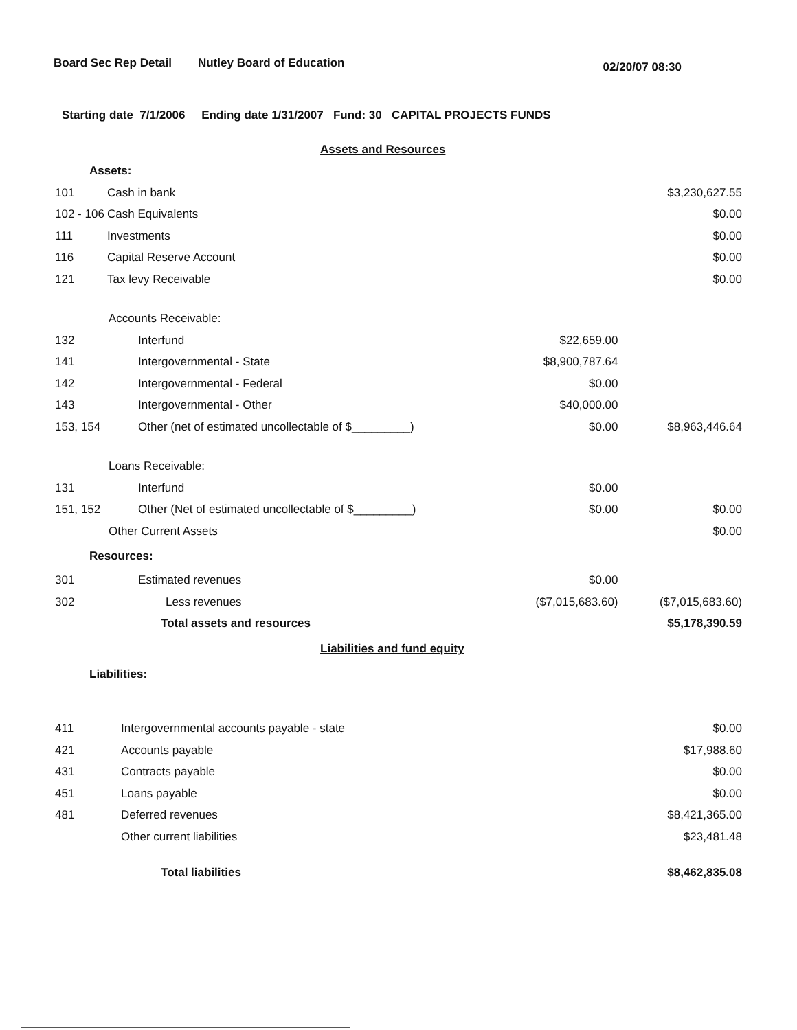Board Sec Rep Detail Nutley Board of Education 02/20/07 08:30
Starting date 7/1/2006 Ending date 1/31/2007 Fund: 30 CAPITAL PROJECTS FUNDS
| | Assets and Resources | | |
| Assets: | | | |
| 101 | Cash in bank | | $3,230,627.55 |
| 102 - 106 | Cash Equivalents | | $0.00 |
| 111 | Investments | | $0.00 |
| 116 | Capital Reserve Account | | $0.00 |
| 121 | Tax levy Receivable | | $0.00 |
| Accounts Receivable: | | | |
| 132 | Interfund | $22,659.00 | |
| 141 | Intergovernmental - State | $8,900,787.64 | |
| 142 | Intergovernmental - Federal | $0.00 | |
| 143 | Intergovernmental - Other | $40,000.00 | |
| 153, 154 | Other (net of estimated uncollectable of $_________) | $0.00 | $8,963,446.64 |
| Loans Receivable: | | | |
| 131 | Interfund | $0.00 | |
| 151, 152 | Other (Net of estimated uncollectable of $_________) | $0.00 | $0.00 |
| Other Current Assets | | | $0.00 |
| Resources: | | | |
| 301 | Estimated revenues | $0.00 | |
| 302 | Less revenues | ($7,015,683.60) | ($7,015,683.60) |
| | Total assets and resources | | $5,178,390.59 |
| | Liabilities and fund equity | | |
| Liabilities: | | | |
| 411 | Intergovernmental accounts payable - state | | $0.00 |
| 421 | Accounts payable | | $17,988.60 |
| 431 | Contracts payable | | $0.00 |
| 451 | Loans payable | | $0.00 |
| 481 | Deferred revenues | | $8,421,365.00 |
| | Other current liabilities | | $23,481.48 |
| | Total liabilities | | $8,462,835.08 |